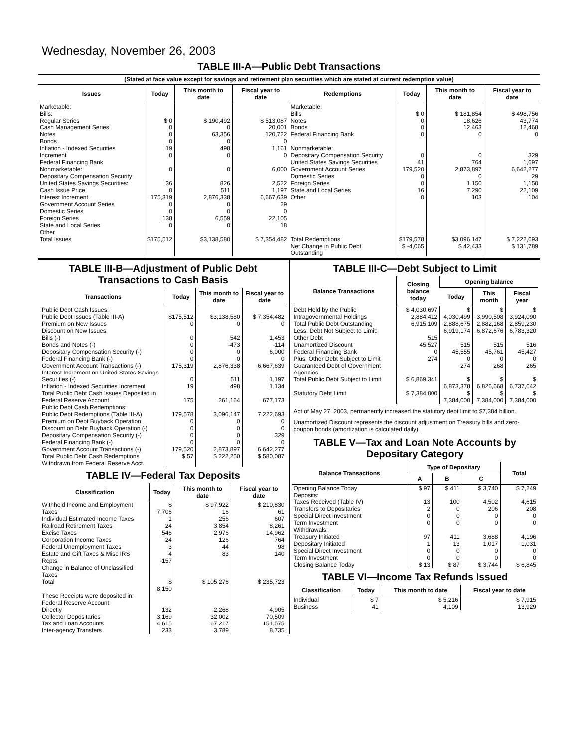Wednesday, November 26, 2003
TABLE III-A—Public Debt Transactions
(Stated at face value except for savings and retirement plan securities which are stated at current redemption value)
| Issues | Today | This month to date | Fiscal year to date | Redemptions | Today | This month to date | Fiscal year to date |
| --- | --- | --- | --- | --- | --- | --- | --- |
| Marketable: Bills: Regular Series Cash Management Series Notes Bonds Inflation - Indexed Securities Increment Federal Financing Bank Nonmarketable: Depositary Compensation Security United States Savings Securities: Cash Issue Price Interest Increment Government Account Series Domestic Series Foreign Series State and Local Series Other | $ 0 0 0 0 19 0 0 36 0 175,319 0 0 138 0 | $ 190,492 0 63,356 0 498 0 0 826 511 2,876,338 0 0 6,559 0 | $ 513,087 20,001 120,722 0 1,161 0 6,000 2,522 1,197 6,667,639 29 0 22,105 18 | Marketable: Bills Notes Bonds Federal Financing Bank Nonmarketable: Depositary Compensation Security United States Savings Securities Government Account Series Domestic Series Foreign Series State and Local Series Other | $ 0 0 0 0 0 41 179,520 0 0 16 0 | $ 181,854 18,626 12,463 0 0 764 2,873,897 0 1,150 7,290 103 | $ 498,756 43,774 12,468 0 329 1,697 6,642,277 29 1,150 22,109 104 |
| Total Issues | $175,512 | $3,138,580 | $ 7,354,482 | Total Redemptions | $179,578 | $3,096,147 | $ 7,222,693 |
| | | | | Net Change in Public Debt Outstanding | $ -4,065 | $ 42,433 | $ 131,789 |
TABLE III-B—Adjustment of Public Debt Transactions to Cash Basis
| Transactions | Today | This month to date | Fiscal year to date |
| --- | --- | --- | --- |
| Public Debt Cash Issues: Public Debt Issues (Table III-A) Premium on New Issues Discount on New Issues: Bills (-) Bonds and Notes (-) Depositary Compensation Security (-) Federal Financing Bank (-) Government Account Transactions (-) Interest Increment on United States Savings Securities (-) Inflation - Indexed Securities Increment Total Public Debt Cash Issues Deposited in Federal Reserve Account | $175,512 0 0 0 0 0 175,319 0 19 175 | $3,138,580 0 542 -473 0 0 2,876,338 511 498 261,164 | $ 7,354,482 0 1,453 -114 6,000 0 6,667,639 1,197 1,134 677,173 |
| Public Debt Cash Redemptions: Public Debt Redemptions (Table III-A) Premium on Debt Buyback Operation Discount on Debt Buyback Operation (-) Depositary Compensation Security (-) Federal Financing Bank (-) Government Account Transactions (-) Total Public Debt Cash Redemptions Withdrawn from Federal Reserve Acct. | 179,578 0 0 0 0 179,520 $ 57 | 3,096,147 0 0 0 0 2,873,897 $ 222,250 | 7,222,693 0 0 329 0 6,642,277 $ 580,087 |
TABLE IV—Federal Tax Deposits
| Classification | Today | This month to date | Fiscal year to date |
| --- | --- | --- | --- |
| Withheld Income and Employment Taxes Individual Estimated Income Taxes Railroad Retirement Taxes Excise Taxes Corporation Income Taxes Federal Unemployment Taxes Estate and Gift Taxes & Misc IRS Rcpts. Change in Balance of Unclassified Taxes | $ 7,706 1 24 546 24 3 4 -157 | $ 97,922 16 256 3,854 2,976 126 44 83 | $ 210,830 61 607 8,261 14,962 764 98 140 |
| Total | $ 8,150 | $ 105,276 | $ 235,723 |
| These Receipts were deposited in: Federal Reserve Account: Directly Collector Depositaries Tax and Loan Accounts Inter-agency Transfers | 132 3,169 4,615 233 | 2,268 32,002 67,217 3,789 | 4,905 70,509 151,575 8,735 |
TABLE III-C—Debt Subject to Limit
| Balance Transactions | Closing balance today | Opening balance | | |
| --- | --- | --- | --- | --- |
| | | Today | This month | Fiscal year |
| Debt Held by the Public Intragovernmental Holdings Total Public Debt Outstanding Less: Debt Not Subject to Limit: Other Debt Unamortized Discount Federal Financing Bank Plus: Other Debt Subject to Limit Guaranteed Debt of Government Agencies | $ 4,030,697 2,884,412 6,915,109 515 45,527 0 274 | $ 4,030,499 2,888,675 6,919,174 515 45,555 0 274 | $ 3,990,508 2,882,168 6,872,676 515 45,761 0 268 | $ 3,924,090 2,859,230 6,783,320 516 45,427 0 265 |
| Total Public Debt Subject to Limit | $ 6,869,341 | $ 6,873,378 | $ 6,826,668 | $ 6,737,642 |
| Statutory Debt Limit | $ 7,384,000 | $ 7,384,000 | $ 7,384,000 | $ 7,384,000 |
Act of May 27, 2003, permanently increased the statutory debt limit to $7,384 billion.
Unamortized Discount represents the discount adjustment on Treasury bills and zero-coupon bonds (amortization is calculated daily).
TABLE V—Tax and Loan Note Accounts by Depositary Category
| Balance Transactions | Type of Depositary | | | Total |
| --- | --- | --- | --- | --- |
| | A | B | C | |
| Opening Balance Today Deposits: Taxes Received (Table IV) Transfers to Depositaries Special Direct Investment Term Investment Withdrawals: Treasury Initiated Depositary Initiated Special Direct Investment Term Investment Closing Balance Today | $ 97 13 2 0 0 97 1 0 0 $ 13 | $ 411 100 0 0 0 411 13 0 0 $ 87 | $ 3,740 4,502 206 0 0 3,688 1,017 0 0 $ 3,744 | $ 7,249 4,615 208 0 0 4,196 1,031 0 0 $ 6,845 |
TABLE VI—Income Tax Refunds Issued
| Classification | Today | This month to date | Fiscal year to date |
| --- | --- | --- | --- |
| Individual Business | $ 7 41 | $ 5,216 4,109 | $ 7,915 13,929 |